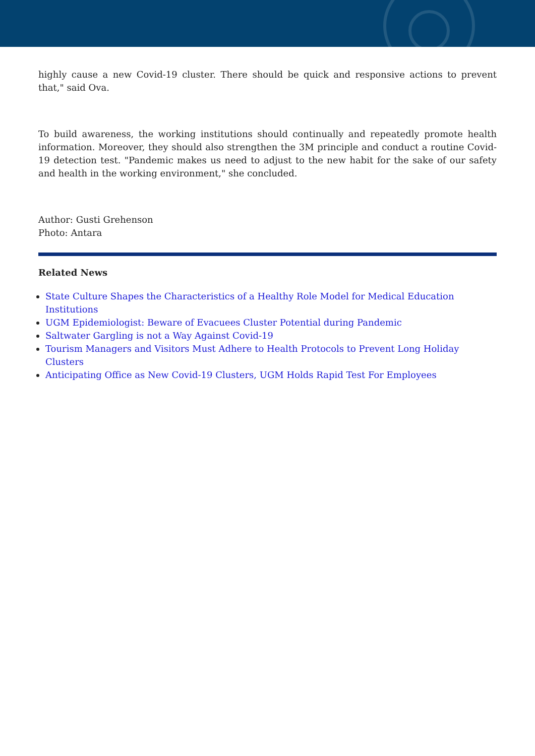highly cause a new Covid-19 cluster. There should be quick and responsive actions to prevent that," said Ova.
To build awareness, the working institutions should continually and repeatedly promote health information. Moreover, they should also strengthen the 3M principle and conduct a routine Covid-19 detection test. "Pandemic makes us need to adjust to the new habit for the sake of our safety and health in the working environment," she concluded.
Author: Gusti Grehenson
Photo: Antara
Related News
State Culture Shapes the Characteristics of a Healthy Role Model for Medical Education Institutions
UGM Epidemiologist: Beware of Evacuees Cluster Potential during Pandemic
Saltwater Gargling is not a Way Against Covid-19
Tourism Managers and Visitors Must Adhere to Health Protocols to Prevent Long Holiday Clusters
Anticipating Office as New Covid-19 Clusters, UGM Holds Rapid Test For Employees